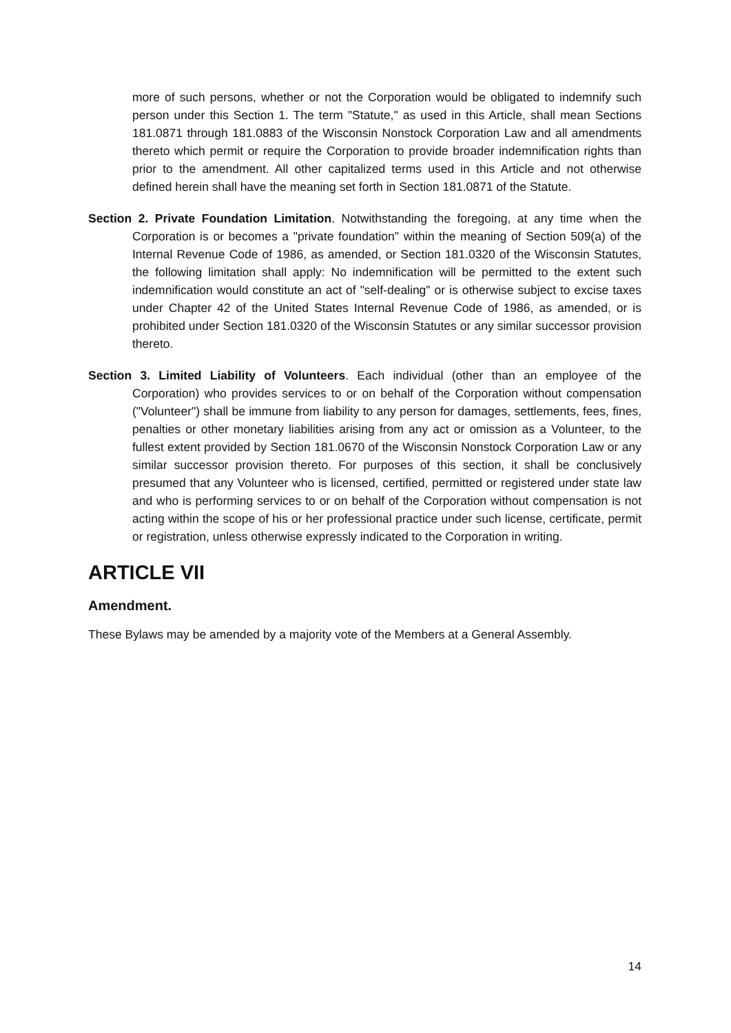more of such persons, whether or not the Corporation would be obligated to indemnify such person under this Section 1. The term "Statute," as used in this Article, shall mean Sections 181.0871 through 181.0883 of the Wisconsin Nonstock Corporation Law and all amendments thereto which permit or require the Corporation to provide broader indemnification rights than prior to the amendment. All other capitalized terms used in this Article and not otherwise defined herein shall have the meaning set forth in Section 181.0871 of the Statute.
Section 2. Private Foundation Limitation. Notwithstanding the foregoing, at any time when the Corporation is or becomes a "private foundation" within the meaning of Section 509(a) of the Internal Revenue Code of 1986, as amended, or Section 181.0320 of the Wisconsin Statutes, the following limitation shall apply: No indemnification will be permitted to the extent such indemnification would constitute an act of "self-dealing" or is otherwise subject to excise taxes under Chapter 42 of the United States Internal Revenue Code of 1986, as amended, or is prohibited under Section 181.0320 of the Wisconsin Statutes or any similar successor provision thereto.
Section 3. Limited Liability of Volunteers. Each individual (other than an employee of the Corporation) who provides services to or on behalf of the Corporation without compensation ("Volunteer") shall be immune from liability to any person for damages, settlements, fees, fines, penalties or other monetary liabilities arising from any act or omission as a Volunteer, to the fullest extent provided by Section 181.0670 of the Wisconsin Nonstock Corporation Law or any similar successor provision thereto. For purposes of this section, it shall be conclusively presumed that any Volunteer who is licensed, certified, permitted or registered under state law and who is performing services to or on behalf of the Corporation without compensation is not acting within the scope of his or her professional practice under such license, certificate, permit or registration, unless otherwise expressly indicated to the Corporation in writing.
ARTICLE VII
Amendment.
These Bylaws may be amended by a majority vote of the Members at a General Assembly.
14